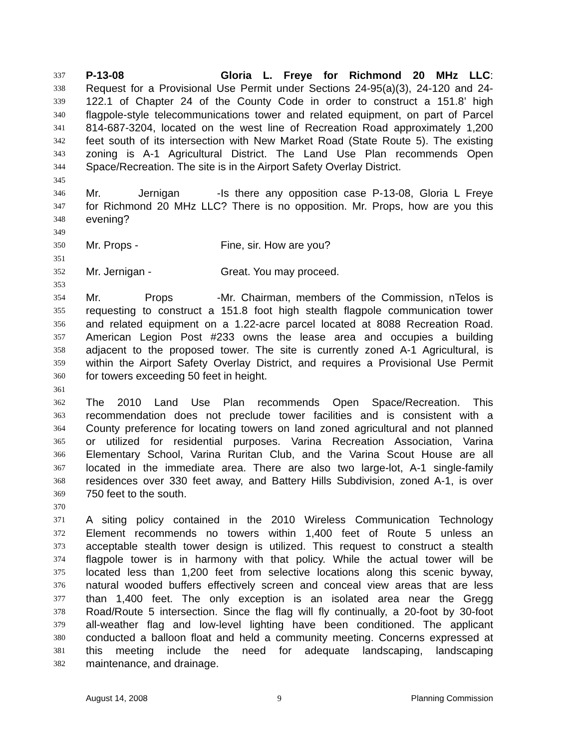337 P-13-08 Gloria L. Freye for Richmond 20 MHz LLC:
338 Request for a Provisional Use Permit under Sections 24-95(a)(3), 24-120 and 24-
339 122.1 of Chapter 24 of the County Code in order to construct a 151.8’ high
340 flagpole-style telecommunications tower and related equipment, on part of Parcel
341 814-687-3204, located on the west line of Recreation Road approximately 1,200
342 feet south of its intersection with New Market Road (State Route 5). The existing
343 zoning is A-1 Agricultural District. The Land Use Plan recommends Open
344 Space/Recreation. The site is in the Airport Safety Overlay District.
345
346 Mr. Jernigan - Is there any opposition case P-13-08, Gloria L Freye
347 for Richmond 20 MHz LLC? There is no opposition. Mr. Props, how are you this
348 evening?
349
350 Mr. Props - Fine, sir. How are you?
351
352 Mr. Jernigan - Great. You may proceed.
353
354 Mr. Props - Mr. Chairman, members of the Commission, nTelos is
355 requesting to construct a 151.8 foot high stealth flagpole communication tower
356 and related equipment on a 1.22-acre parcel located at 8088 Recreation Road.
357 American Legion Post #233 owns the lease area and occupies a building
358 adjacent to the proposed tower. The site is currently zoned A-1 Agricultural, is
359 within the Airport Safety Overlay District, and requires a Provisional Use Permit
360 for towers exceeding 50 feet in height.
361
362 The 2010 Land Use Plan recommends Open Space/Recreation. This
363 recommendation does not preclude tower facilities and is consistent with a
364 County preference for locating towers on land zoned agricultural and not planned
365 or utilized for residential purposes. Varina Recreation Association, Varina
366 Elementary School, Varina Ruritan Club, and the Varina Scout House are all
367 located in the immediate area. There are also two large-lot, A-1 single-family
368 residences over 330 feet away, and Battery Hills Subdivision, zoned A-1, is over
369 750 feet to the south.
370
371 A siting policy contained in the 2010 Wireless Communication Technology
372 Element recommends no towers within 1,400 feet of Route 5 unless an
373 acceptable stealth tower design is utilized. This request to construct a stealth
374 flagpole tower is in harmony with that policy. While the actual tower will be
375 located less than 1,200 feet from selective locations along this scenic byway,
376 natural wooded buffers effectively screen and conceal view areas that are less
377 than 1,400 feet. The only exception is an isolated area near the Gregg
378 Road/Route 5 intersection. Since the flag will fly continually, a 20-foot by 30-foot
379 all-weather flag and low-level lighting have been conditioned. The applicant
380 conducted a balloon float and held a community meeting. Concerns expressed at
381 this meeting include the need for adequate landscaping, landscaping
382 maintenance, and drainage.
August 14, 2008 9 Planning Commission